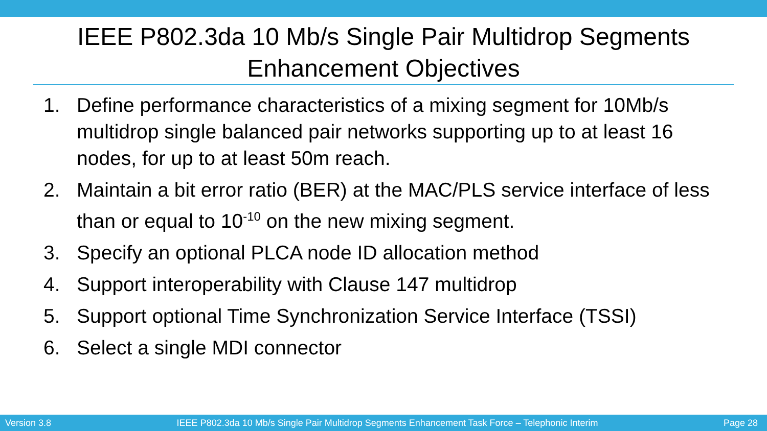IEEE P802.3da 10 Mb/s Single Pair Multidrop Segments
Enhancement Objectives
1. Define performance characteristics of a mixing segment for 10Mb/s multidrop single balanced pair networks supporting up to at least 16 nodes, for up to at least 50m reach.
2. Maintain a bit error ratio (BER) at the MAC/PLS service interface of less than or equal to 10<sup>-10</sup> on the new mixing segment.
3. Specify an optional PLCA node ID allocation method
4. Support interoperability with Clause 147 multidrop
5. Support optional Time Synchronization Service Interface (TSSI)
6. Select a single MDI connector
Version 3.8 IEEE P802.3da 10 Mb/s Single Pair Multidrop Segments Enhancement Task Force – Telephonic Interim Page 28